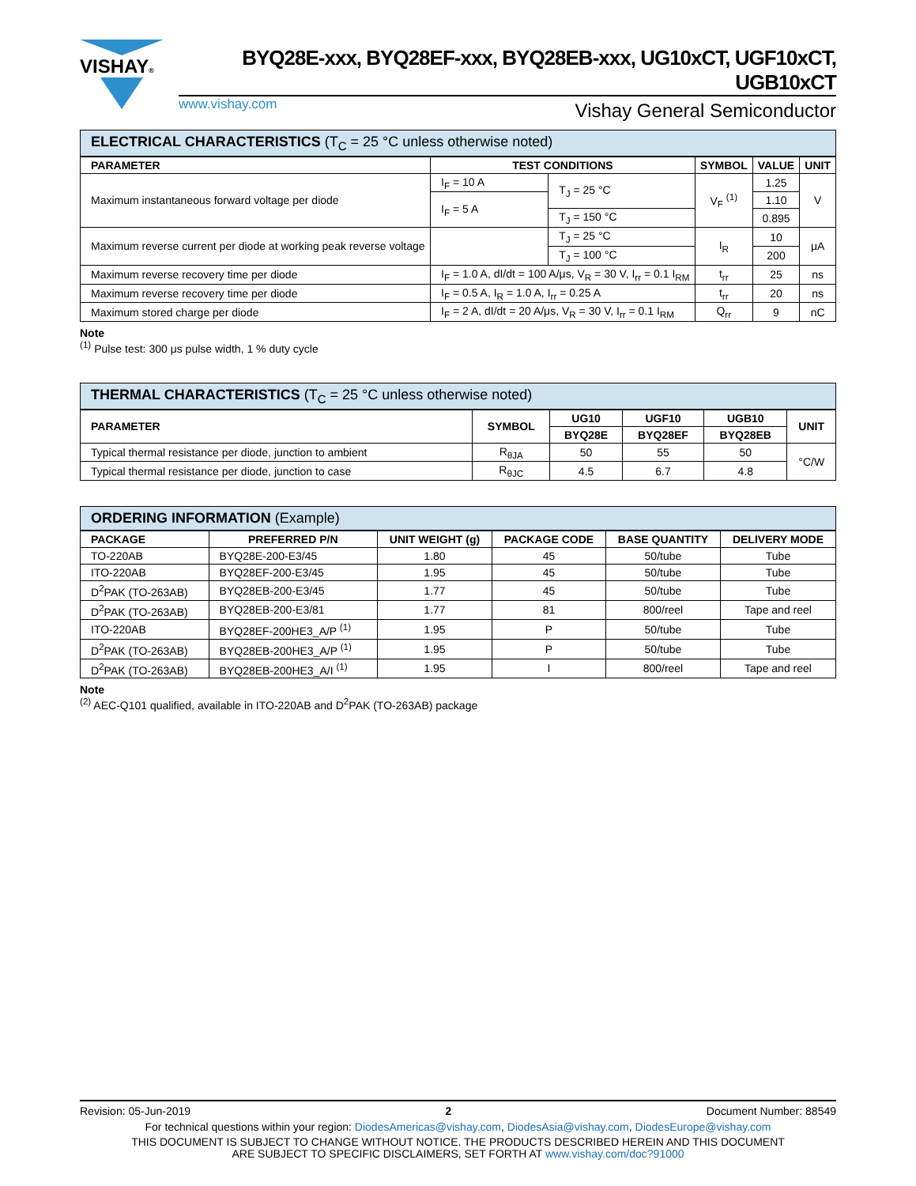VISHAY®
BYQ28E-xxx, BYQ28EF-xxx, BYQ28EB-xxx, UG10xCT, UGF10xCT, UGB10xCT
www.vishay.com Vishay General Semiconductor
ELECTRICAL CHARACTERISTICS (T<sub>C</sub> = 25 °C unless otherwise noted)
| PARAMETER | TEST CONDITIONS | | SYMBOL | VALUE | UNIT |
| --- | --- | --- | --- | --- | --- |
| Maximum instantaneous forward voltage per diode | I<sub>F</sub> = 10 A | T<sub>J</sub> = 25 °C | V<sub>F</sub> <sup>(1)</sup> | 1.25 | V |
| | I<sub>F</sub> = 5 A | | | 1.10 | |
| | | T<sub>J</sub> = 150 °C | | 0.895 | |
| Maximum reverse current per diode at working peak reverse voltage | | T<sub>J</sub> = 25 °C | I<sub>R</sub> | 10 | μA |
| | | T<sub>J</sub> = 100 °C | | 200 | |
| Maximum reverse recovery time per diode | I<sub>F</sub> = 1.0 A, dI/dt = 100 A/μs, V<sub>R</sub> = 30 V, I<sub>rr</sub> = 0.1 I<sub>RM</sub> | | t<sub>rr</sub> | 25 | ns |
| Maximum reverse recovery time per diode | I<sub>F</sub> = 0.5 A, I<sub>R</sub> = 1.0 A, I<sub>rr</sub> = 0.25 A | | t<sub>rr</sub> | 20 | ns |
| Maximum stored charge per diode | I<sub>F</sub> = 2 A, dI/dt = 20 A/μs, V<sub>R</sub> = 30 V, I<sub>rr</sub> = 0.1 I<sub>RM</sub> | | Q<sub>rr</sub> | 9 | nC |
Note
<sup>(1)</sup> Pulse test: 300 μs pulse width, 1 % duty cycle
THERMAL CHARACTERISTICS (T<sub>C</sub> = 25 °C unless otherwise noted)
| PARAMETER | SYMBOL | UG10 | UGF10 | UGB10 | UNIT |
| --- | --- | --- | --- | --- | --- |
| | | BYQ28E | BYQ28EF | BYQ28EB | |
| Typical thermal resistance per diode, junction to ambient | R<sub>θJA</sub> | 50 | 55 | 50 | °C/W |
| Typical thermal resistance per diode, junction to case | R<sub>θJC</sub> | 4.5 | 6.7 | 4.8 | |
ORDERING INFORMATION (Example)
| PACKAGE | PREFERRED P/N | UNIT WEIGHT (g) | PACKAGE CODE | BASE QUANTITY | DELIVERY MODE |
| --- | --- | --- | --- | --- | --- |
| TO-220AB | BYQ28E-200-E3/45 | 1.80 | 45 | 50/tube | Tube |
| ITO-220AB | BYQ28EF-200-E3/45 | 1.95 | 45 | 50/tube | Tube |
| D<sup>2</sup>PAK (TO-263AB) | BYQ28EB-200-E3/45 | 1.77 | 45 | 50/tube | Tube |
| D<sup>2</sup>PAK (TO-263AB) | BYQ28EB-200-E3/81 | 1.77 | 81 | 800/reel | Tape and reel |
| ITO-220AB | BYQ28EF-200HE3_A/P <sup>(1)</sup> | 1.95 | P | 50/tube | Tube |
| D<sup>2</sup>PAK (TO-263AB) | BYQ28EB-200HE3_A/P <sup>(1)</sup> | 1.95 | P | 50/tube | Tube |
| D<sup>2</sup>PAK (TO-263AB) | BYQ28EB-200HE3_A/I <sup>(1)</sup> | 1.95 | I | 800/reel | Tape and reel |
Note
<sup>(2)</sup> AEC-Q101 qualified, available in ITO-220AB and D<sup>2</sup>PAK (TO-263AB) package
Revision: 05-Jun-2019 2 Document Number: 88549
For technical questions within your region: DiodesAmericas@vishay.com, DiodesAsia@vishay.com, DiodesEurope@vishay.com
THIS DOCUMENT IS SUBJECT TO CHANGE WITHOUT NOTICE. THE PRODUCTS DESCRIBED HEREIN AND THIS DOCUMENT
ARE SUBJECT TO SPECIFIC DISCLAIMERS, SET FORTH AT www.vishay.com/doc?91000